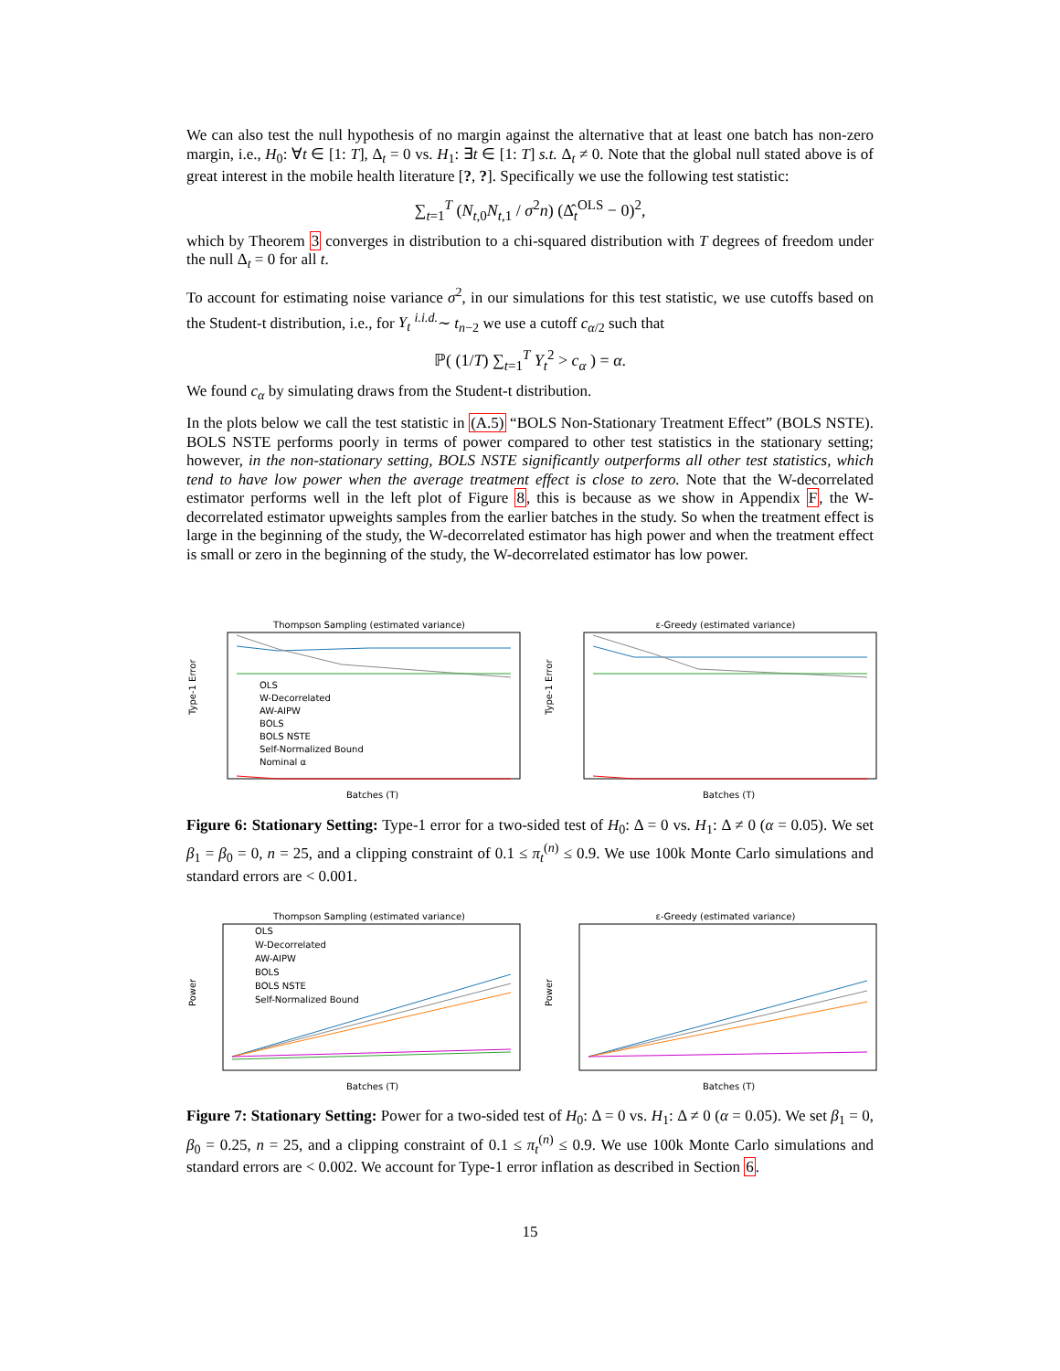We can also test the null hypothesis of no margin against the alternative that at least one batch has non-zero margin, i.e., H<sub>0</sub>: ∀t ∈ [1: T], Δ<sub>t</sub> = 0 vs. H<sub>1</sub>: ∃t ∈ [1: T] s.t. Δ<sub>t</sub> ≠ 0. Note that the global null stated above is of great interest in the mobile health literature [?, ?]. Specifically we use the following test statistic:
∑<sub>t=1</sub><sup>T</sup> (N<sub>t,0</sub>N<sub>t,1</sub> / σ<sup>2</sup>n) (Δ̂<sub>t</sub><sup>OLS</sup> − 0)<sup>2</sup>,
which by Theorem 3 converges in distribution to a chi-squared distribution with T degrees of freedom under the null Δ<sub>t</sub> = 0 for all t.
To account for estimating noise variance σ<sup>2</sup>, in our simulations for this test statistic, we use cutoffs based on the Student-t distribution, i.e., for Y<sub>t</sub> <sup>i.i.d.</sup>∼ t<sub>n−2</sub> we use a cutoff c<sub>α/2</sub> such that
ℙ( (1/T) ∑<sub>t=1</sub><sup>T</sup> Y<sub>t</sub><sup>2</sup> > c<sub>α</sub> ) = α.
We found c<sub>α</sub> by simulating draws from the Student-t distribution.
In the plots below we call the test statistic in (A.5) “BOLS Non-Stationary Treatment Effect” (BOLS NSTE). BOLS NSTE performs poorly in terms of power compared to other test statistics in the stationary setting; however, in the non-stationary setting, BOLS NSTE significantly outperforms all other test statistics, which tend to have low power when the average treatment effect is close to zero. Note that the W-decorrelated estimator performs well in the left plot of Figure 8, this is because as we show in Appendix F, the W-decorrelated estimator upweights samples from the earlier batches in the study. So when the treatment effect is large in the beginning of the study, the W-decorrelated estimator has high power and when the treatment effect is small or zero in the beginning of the study, the W-decorrelated estimator has low power.
Thompson Sampling (estimated variance)
Type-1 Error
OLS
W-Decorrelated
AW-AIPW
BOLS
BOLS NSTE
Self-Normalized Bound
Nominal α
Batches (T)
ε-Greedy (estimated variance)
Type-1 Error
Batches (T)
Figure 6: Stationary Setting: Type-1 error for a two-sided test of H<sub>0</sub>: Δ = 0 vs. H<sub>1</sub>: Δ ≠ 0 (α = 0.05). We set β<sub>1</sub> = β<sub>0</sub> = 0, n = 25, and a clipping constraint of 0.1 ≤ π<sub>t</sub><sup>(n)</sup> ≤ 0.9. We use 100k Monte Carlo simulations and standard errors are < 0.001.
Thompson Sampling (estimated variance)
Power
OLS
W-Decorrelated
AW-AIPW
BOLS
BOLS NSTE
Self-Normalized Bound
Batches (T)
ε-Greedy (estimated variance)
Power
Batches (T)
Figure 7: Stationary Setting: Power for a two-sided test of H<sub>0</sub>: Δ = 0 vs. H<sub>1</sub>: Δ ≠ 0 (α = 0.05). We set β<sub>1</sub> = 0, β<sub>0</sub> = 0.25, n = 25, and a clipping constraint of 0.1 ≤ π<sub>t</sub><sup>(n)</sup> ≤ 0.9. We use 100k Monte Carlo simulations and standard errors are < 0.002. We account for Type-1 error inflation as described in Section 6.
15